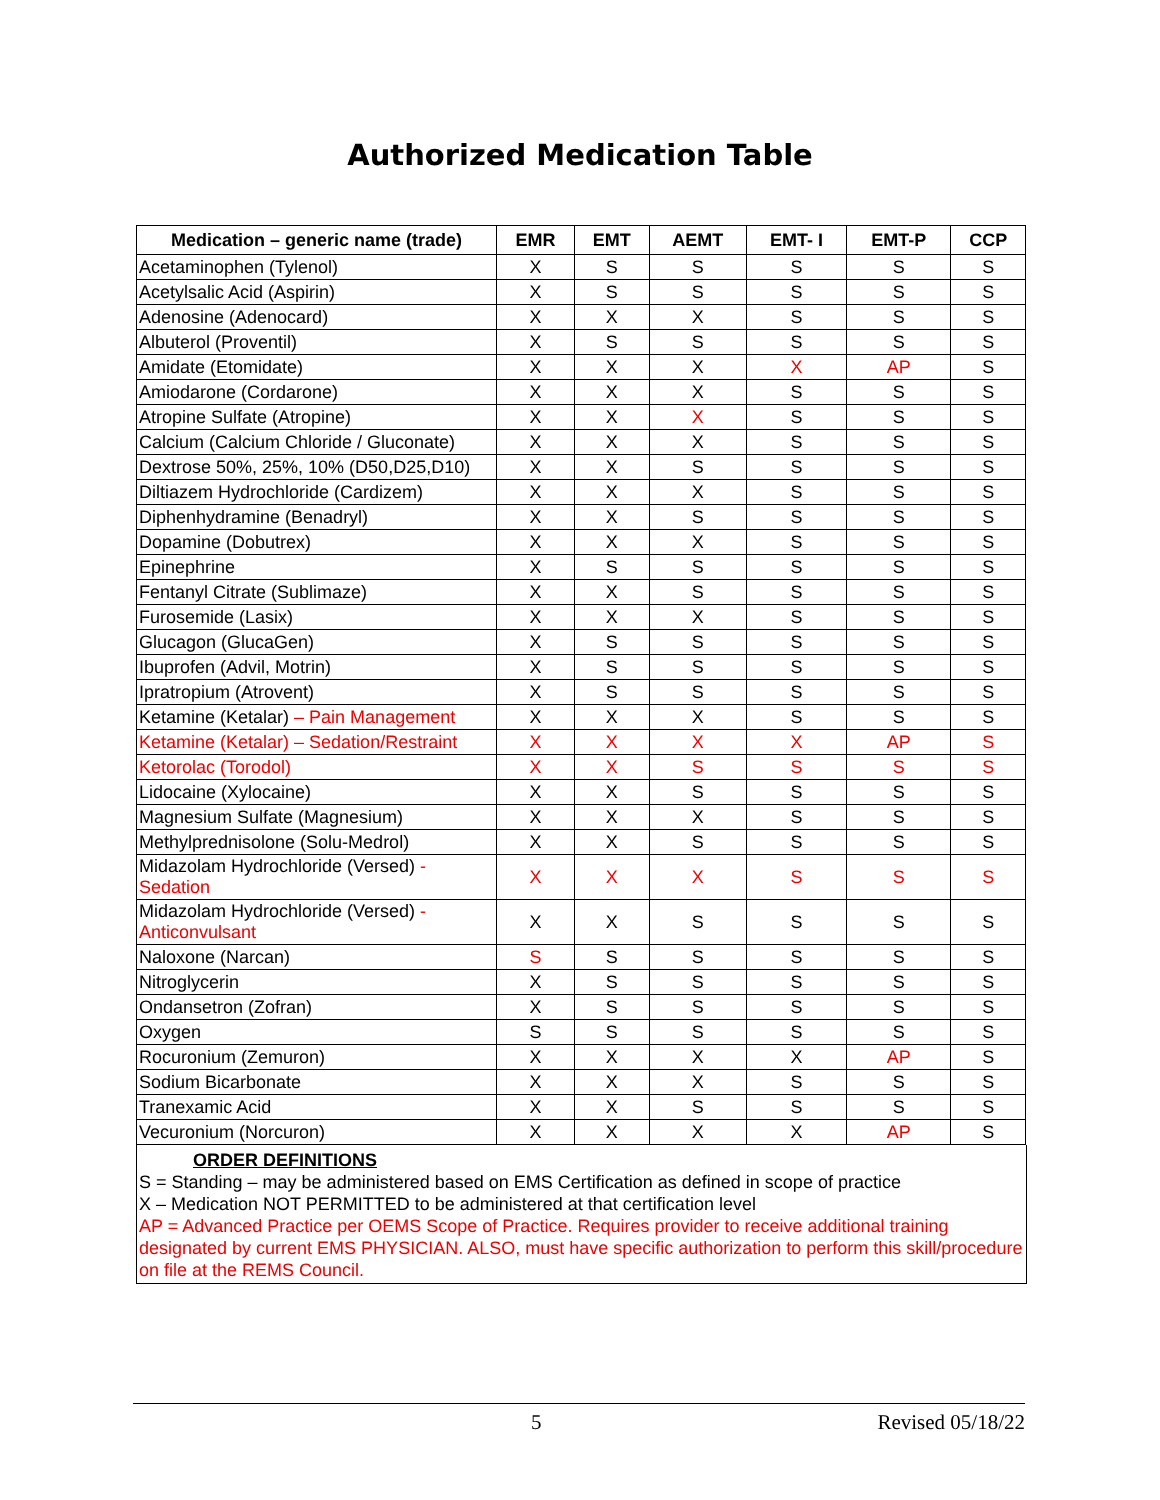Authorized Medication Table
| Medication – generic name (trade) | EMR | EMT | AEMT | EMT- I | EMT-P | CCP |
| --- | --- | --- | --- | --- | --- | --- |
| Acetaminophen (Tylenol) | X | S | S | S | S | S |
| Acetylsalic Acid (Aspirin) | X | S | S | S | S | S |
| Adenosine (Adenocard) | X | X | X | S | S | S |
| Albuterol (Proventil) | X | S | S | S | S | S |
| Amidate (Etomidate) | X | X | X | X | AP | S |
| Amiodarone (Cordarone) | X | X | X | S | S | S |
| Atropine Sulfate (Atropine) | X | X | X | S | S | S |
| Calcium (Calcium Chloride / Gluconate) | X | X | X | S | S | S |
| Dextrose 50%, 25%, 10% (D50,D25,D10) | X | X | S | S | S | S |
| Diltiazem Hydrochloride (Cardizem) | X | X | X | S | S | S |
| Diphenhydramine (Benadryl) | X | X | S | S | S | S |
| Dopamine (Dobutrex) | X | X | X | S | S | S |
| Epinephrine | X | S | S | S | S | S |
| Fentanyl Citrate (Sublimaze) | X | X | S | S | S | S |
| Furosemide (Lasix) | X | X | X | S | S | S |
| Glucagon (GlucaGen) | X | S | S | S | S | S |
| Ibuprofen (Advil, Motrin) | X | S | S | S | S | S |
| Ipratropium (Atrovent) | X | S | S | S | S | S |
| Ketamine (Ketalar) – Pain Management | X | X | X | S | S | S |
| Ketamine (Ketalar) – Sedation/Restraint | X | X | X | X | AP | S |
| Ketorolac (Torodol) | X | X | S | S | S | S |
| Lidocaine (Xylocaine) | X | X | S | S | S | S |
| Magnesium Sulfate (Magnesium) | X | X | X | S | S | S |
| Methylprednisolone (Solu-Medrol) | X | X | S | S | S | S |
| Midazolam Hydrochloride (Versed) - Sedation | X | X | X | S | S | S |
| Midazolam Hydrochloride (Versed) - Anticonvulsant | X | X | S | S | S | S |
| Naloxone (Narcan) | S | S | S | S | S | S |
| Nitroglycerin | X | S | S | S | S | S |
| Ondansetron (Zofran) | X | S | S | S | S | S |
| Oxygen | S | S | S | S | S | S |
| Rocuronium (Zemuron) | X | X | X | X | AP | S |
| Sodium Bicarbonate | X | X | X | S | S | S |
| Tranexamic Acid | X | X | S | S | S | S |
| Vecuronium (Norcuron) | X | X | X | X | AP | S |
ORDER DEFINITIONS
S = Standing – may be administered based on EMS Certification as defined in scope of practice
X – Medication NOT PERMITTED to be administered at that certification level
AP = Advanced Practice per OEMS Scope of Practice. Requires provider to receive additional training designated by current EMS PHYSICIAN. ALSO, must have specific authorization to perform this skill/procedure on file at the REMS Council.
5 Revised 05/18/22